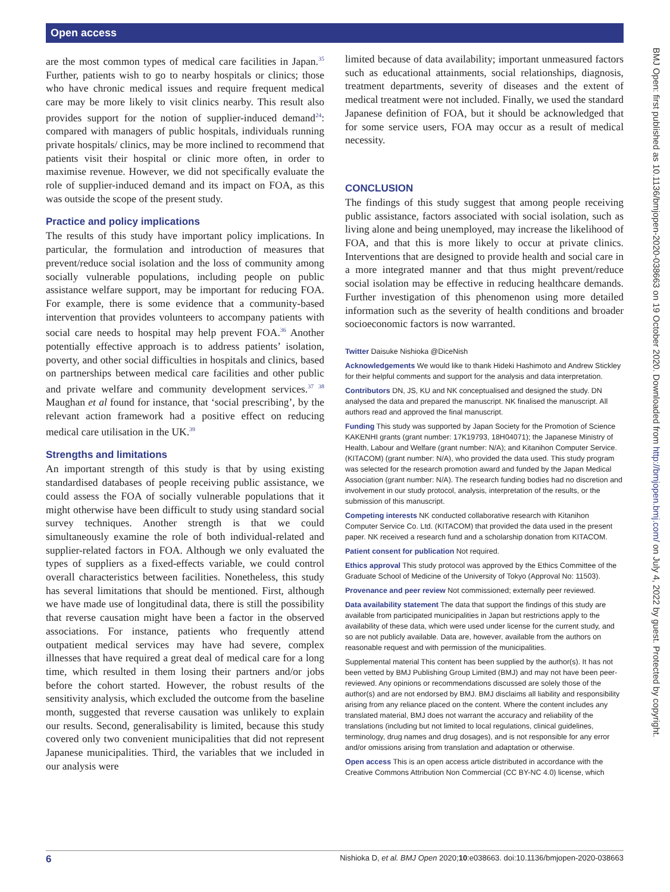Open access
are the most common types of medical care facilities in Japan.<sup>35</sup> Further, patients wish to go to nearby hospitals or clinics; those who have chronic medical issues and require frequent medical care may be more likely to visit clinics nearby. This result also provides support for the notion of supplier-induced demand<sup>24</sup>: compared with managers of public hospitals, individuals running private hospitals/ clinics, may be more inclined to recommend that patients visit their hospital or clinic more often, in order to maximise revenue. However, we did not specifically evaluate the role of supplier-induced demand and its impact on FOA, as this was outside the scope of the present study.
Practice and policy implications
The results of this study have important policy implications. In particular, the formulation and introduction of measures that prevent/reduce social isolation and the loss of community among socially vulnerable populations, including people on public assistance welfare support, may be important for reducing FOA. For example, there is some evidence that a community-based intervention that provides volunteers to accompany patients with social care needs to hospital may help prevent FOA.<sup>36</sup> Another potentially effective approach is to address patients’ isolation, poverty, and other social difficulties in hospitals and clinics, based on partnerships between medical care facilities and other public and private welfare and community development services.<sup>37 38</sup> Maughan et al found for instance, that ‘social prescribing’, by the relevant action framework had a positive effect on reducing medical care utilisation in the UK.<sup>39</sup>
Strengths and limitations
An important strength of this study is that by using existing standardised databases of people receiving public assistance, we could assess the FOA of socially vulnerable populations that it might otherwise have been difficult to study using standard social survey techniques. Another strength is that we could simultaneously examine the role of both individual-related and supplier-related factors in FOA. Although we only evaluated the types of suppliers as a fixed-effects variable, we could control overall characteristics between facilities. Nonetheless, this study has several limitations that should be mentioned. First, although we have made use of longitudinal data, there is still the possibility that reverse causation might have been a factor in the observed associations. For instance, patients who frequently attend outpatient medical services may have had severe, complex illnesses that have required a great deal of medical care for a long time, which resulted in them losing their partners and/or jobs before the cohort started. However, the robust results of the sensitivity analysis, which excluded the outcome from the baseline month, suggested that reverse causation was unlikely to explain our results. Second, generalisability is limited, because this study covered only two convenient municipalities that did not represent Japanese municipalities. Third, the variables that we included in our analysis were
limited because of data availability; important unmeasured factors such as educational attainments, social relationships, diagnosis, treatment departments, severity of diseases and the extent of medical treatment were not included. Finally, we used the standard Japanese definition of FOA, but it should be acknowledged that for some service users, FOA may occur as a result of medical necessity.
CONCLUSION
The findings of this study suggest that among people receiving public assistance, factors associated with social isolation, such as living alone and being unemployed, may increase the likelihood of FOA, and that this is more likely to occur at private clinics. Interventions that are designed to provide health and social care in a more integrated manner and that thus might prevent/reduce social isolation may be effective in reducing healthcare demands. Further investigation of this phenomenon using more detailed information such as the severity of health conditions and broader socioeconomic factors is now warranted.
Twitter Daisuke Nishioka @DiceNish
Acknowledgements We would like to thank Hideki Hashimoto and Andrew Stickley for their helpful comments and support for the analysis and data interpretation.
Contributors DN, JS, KU and NK conceptualised and designed the study. DN analysed the data and prepared the manuscript. NK finalised the manuscript. All authors read and approved the final manuscript.
Funding This study was supported by Japan Society for the Promotion of Science KAKENHI grants (grant number: 17K19793, 18H04071); the Japanese Ministry of Health, Labour and Welfare (grant number: N/A); and Kitanihon Computer Service. (KITACOM) (grant number: N/A), who provided the data used. This study program was selected for the research promotion award and funded by the Japan Medical Association (grant number: N/A). The research funding bodies had no discretion and involvement in our study protocol, analysis, interpretation of the results, or the submission of this manuscript.
Competing interests NK conducted collaborative research with Kitanihon Computer Service Co. Ltd. (KITACOM) that provided the data used in the present paper. NK received a research fund and a scholarship donation from KITACOM.
Patient consent for publication Not required.
Ethics approval This study protocol was approved by the Ethics Committee of the Graduate School of Medicine of the University of Tokyo (Approval No: 11503).
Provenance and peer review Not commissioned; externally peer reviewed.
Data availability statement The data that support the findings of this study are available from participated municipalities in Japan but restrictions apply to the availability of these data, which were used under license for the current study, and so are not publicly available. Data are, however, available from the authors on reasonable request and with permission of the municipalities.
Supplemental material This content has been supplied by the author(s). It has not been vetted by BMJ Publishing Group Limited (BMJ) and may not have been peer-reviewed. Any opinions or recommendations discussed are solely those of the author(s) and are not endorsed by BMJ. BMJ disclaims all liability and responsibility arising from any reliance placed on the content. Where the content includes any translated material, BMJ does not warrant the accuracy and reliability of the translations (including but not limited to local regulations, clinical guidelines, terminology, drug names and drug dosages), and is not responsible for any error and/or omissions arising from translation and adaptation or otherwise.
Open access This is an open access article distributed in accordance with the Creative Commons Attribution Non Commercial (CC BY-NC 4.0) license, which
BMJ Open: first published as 10.1136/bmjopen-2020-038663 on 19 October 2020. Downloaded from http://bmjopen.bmj.com/ on July 4, 2022 by guest. Protected by copyright.
6 Nishioka D, et al. BMJ Open 2020;10:e038663. doi:10.1136/bmjopen-2020-038663